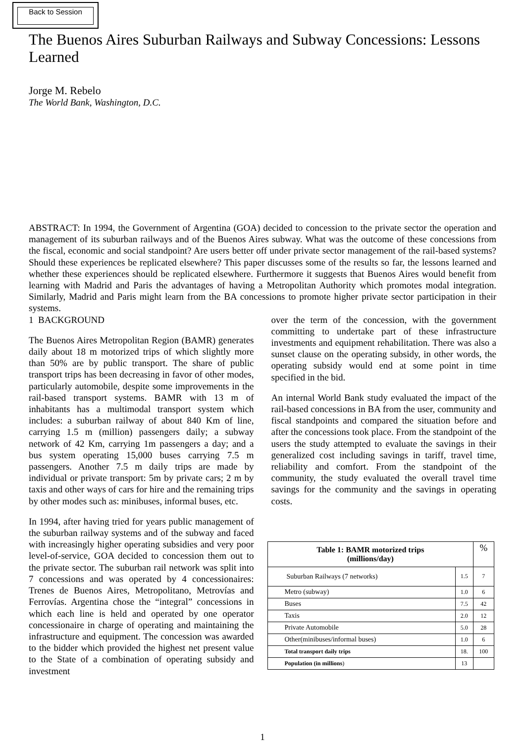Back to Session
The Buenos Aires Suburban Railways and Subway Concessions: Lessons Learned
Jorge M. Rebelo
The World Bank, Washington, D.C.
ABSTRACT: In 1994, the Government of Argentina (GOA) decided to concession to the private sector the operation and management of its suburban railways and of the Buenos Aires subway. What was the outcome of these concessions from the fiscal, economic and social standpoint? Are users better off under private sector management of the rail-based systems? Should these experiences be replicated elsewhere? This paper discusses some of the results so far, the lessons learned and whether these experiences should be replicated elsewhere. Furthermore it suggests that Buenos Aires would benefit from learning with Madrid and Paris the advantages of having a Metropolitan Authority which promotes modal integration. Similarly, Madrid and Paris might learn from the BA concessions to promote higher private sector participation in their systems.
1 BACKGROUND
The Buenos Aires Metropolitan Region (BAMR) generates daily about 18 m motorized trips of which slightly more than 50% are by public transport. The share of public transport trips has been decreasing in favor of other modes, particularly automobile, despite some improvements in the rail-based transport systems. BAMR with 13 m of inhabitants has a multimodal transport system which includes: a suburban railway of about 840 Km of line, carrying 1.5 m (million) passengers daily; a subway network of 42 Km, carrying 1m passengers a day; and a bus system operating 15,000 buses carrying 7.5 m passengers. Another 7.5 m daily trips are made by individual or private transport: 5m by private cars; 2 m by taxis and other ways of cars for hire and the remaining trips by other modes such as: minibuses, informal buses, etc.
In 1994, after having tried for years public management of the suburban railway systems and of the subway and faced with increasingly higher operating subsidies and very poor level-of-service, GOA decided to concession them out to the private sector. The suburban rail network was split into 7 concessions and was operated by 4 concessionaires: Trenes de Buenos Aires, Metropolitano, Metrovías and Ferrovías. Argentina chose the “integral” concessions in which each line is held and operated by one operator concessionaire in charge of operating and maintaining the infrastructure and equipment. The concession was awarded to the bidder which provided the highest net present value to the State of a combination of operating subsidy and investment
over the term of the concession, with the government committing to undertake part of these infrastructure investments and equipment rehabilitation. There was also a sunset clause on the operating subsidy, in other words, the operating subsidy would end at some point in time specified in the bid.
An internal World Bank study evaluated the impact of the rail-based concessions in BA from the user, community and fiscal standpoints and compared the situation before and after the concessions took place. From the standpoint of the users the study attempted to evaluate the savings in their generalized cost including savings in tariff, travel time, reliability and comfort. From the standpoint of the community, the study evaluated the overall travel time savings for the community and the savings in operating costs.
| Table 1: BAMR motorized trips (millions/day) | | % |
| --- | --- | --- |
| Suburban Railways (7 networks) | 1.5 | 7 |
| Metro (subway) | 1.0 | 6 |
| Buses | 7.5 | 42 |
| Taxis | 2.0 | 12 |
| Private Automobile | 5.0 | 28 |
| Other(minibuses/informal buses) | 1.0 | 6 |
| Total transport daily trips | 18. | 100 |
| Population (in millions ) | 13 | |
1